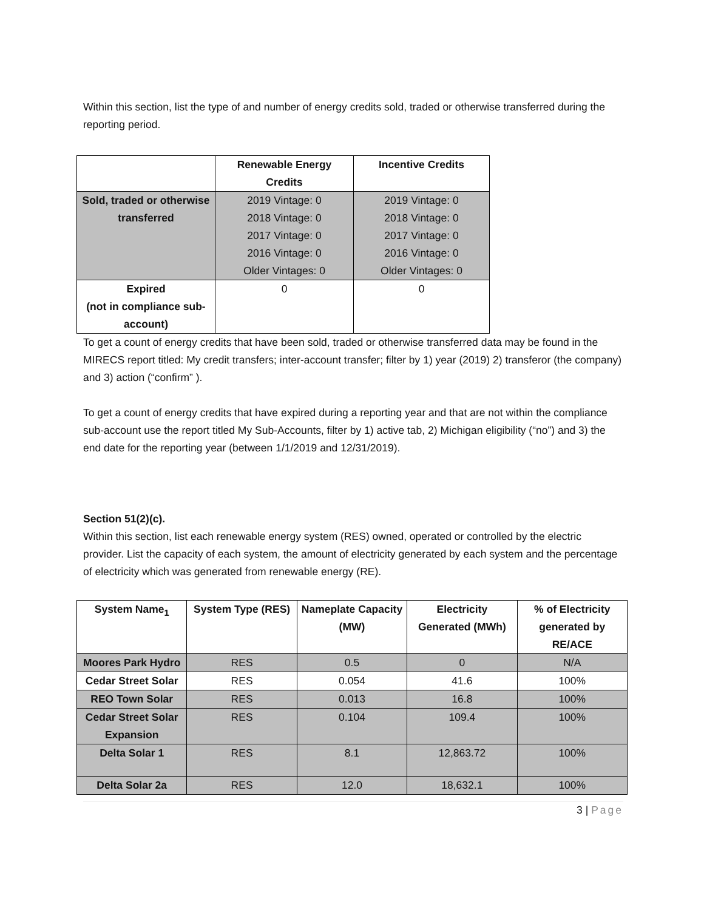Within this section, list the type of and number of energy credits sold, traded or otherwise transferred during the reporting period.
| | Renewable Energy Credits | Incentive Credits |
| --- | --- | --- |
| Sold, traded or otherwise transferred | 2019 Vintage: 0 2018 Vintage: 0 2017 Vintage: 0 2016 Vintage: 0 Older Vintages: 0 | 2019 Vintage: 0 2018 Vintage: 0 2017 Vintage: 0 2016 Vintage: 0 Older Vintages: 0 |
| Expired (not in compliance sub-account) | 0 | 0 |
To get a count of energy credits that have been sold, traded or otherwise transferred data may be found in the MIRECS report titled: My credit transfers; inter-account transfer; filter by 1) year (2019) 2) transferor (the company) and 3) action (“confirm” ).
To get a count of energy credits that have expired during a reporting year and that are not within the compliance sub-account use the report titled My Sub-Accounts, filter by 1) active tab, 2) Michigan eligibility (“no”) and 3) the end date for the reporting year (between 1/1/2019 and 12/31/2019).
Section 51(2)(c).
Within this section, list each renewable energy system (RES) owned, operated or controlled by the electric provider. List the capacity of each system, the amount of electricity generated by each system and the percentage of electricity which was generated from renewable energy (RE).
| System Name<sub>1</sub> | System Type (RES) | Nameplate Capacity (MW) | Electricity Generated (MWh) | % of Electricity generated by RE/ACE |
| --- | --- | --- | --- | --- |
| Moores Park Hydro | RES | 0.5 | 0 | N/A |
| Cedar Street Solar | RES | 0.054 | 41.6 | 100% |
| REO Town Solar | RES | 0.013 | 16.8 | 100% |
| Cedar Street Solar Expansion | RES | 0.104 | 109.4 | 100% |
| Delta Solar 1 | RES | 8.1 | 12,863.72 | 100% |
| Delta Solar 2a | RES | 12.0 | 18,632.1 | 100% |
3 | Page